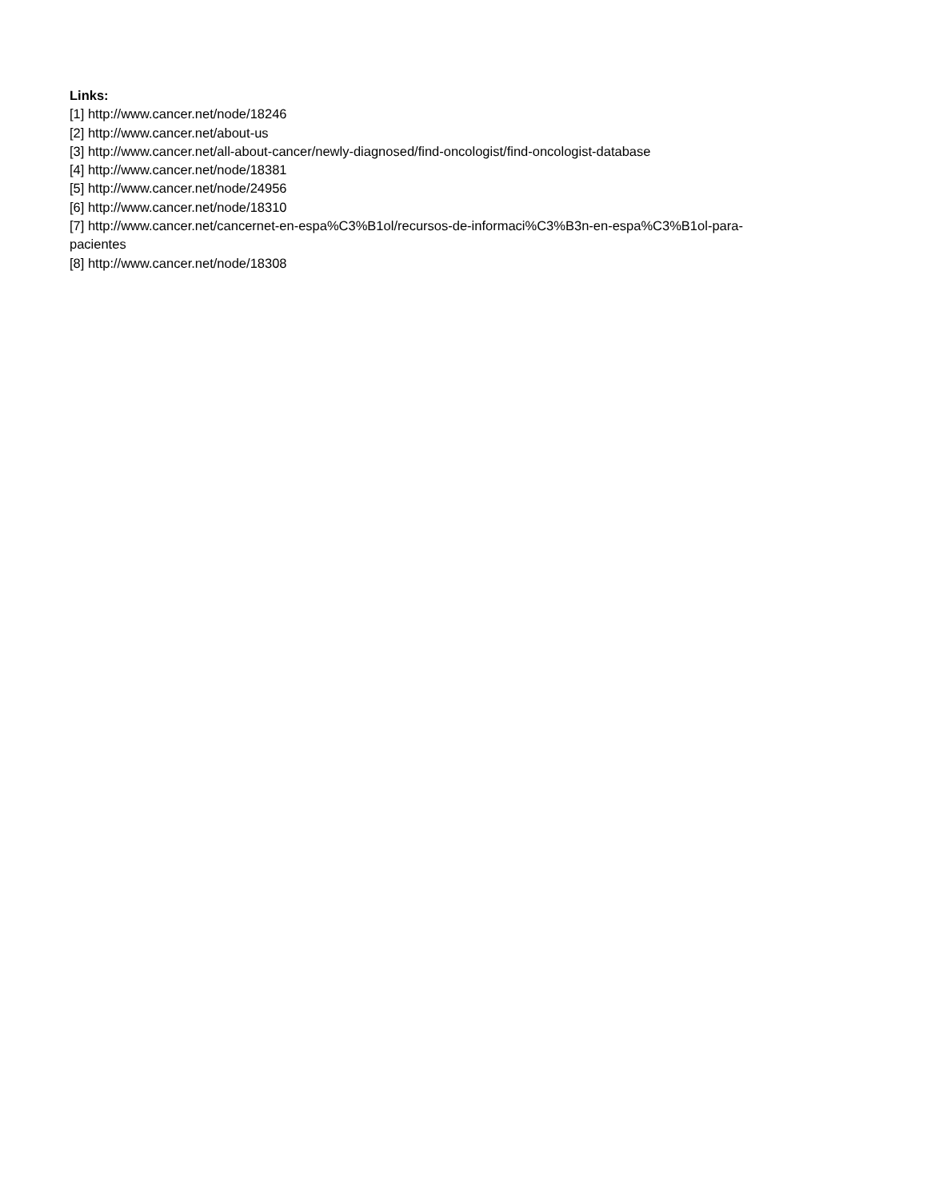Links:
[1] http://www.cancer.net/node/18246
[2] http://www.cancer.net/about-us
[3] http://www.cancer.net/all-about-cancer/newly-diagnosed/find-oncologist/find-oncologist-database
[4] http://www.cancer.net/node/18381
[5] http://www.cancer.net/node/24956
[6] http://www.cancer.net/node/18310
[7] http://www.cancer.net/cancernet-en-espa%C3%B1ol/recursos-de-informaci%C3%B3n-en-espa%C3%B1ol-para-
pacientes
[8] http://www.cancer.net/node/18308